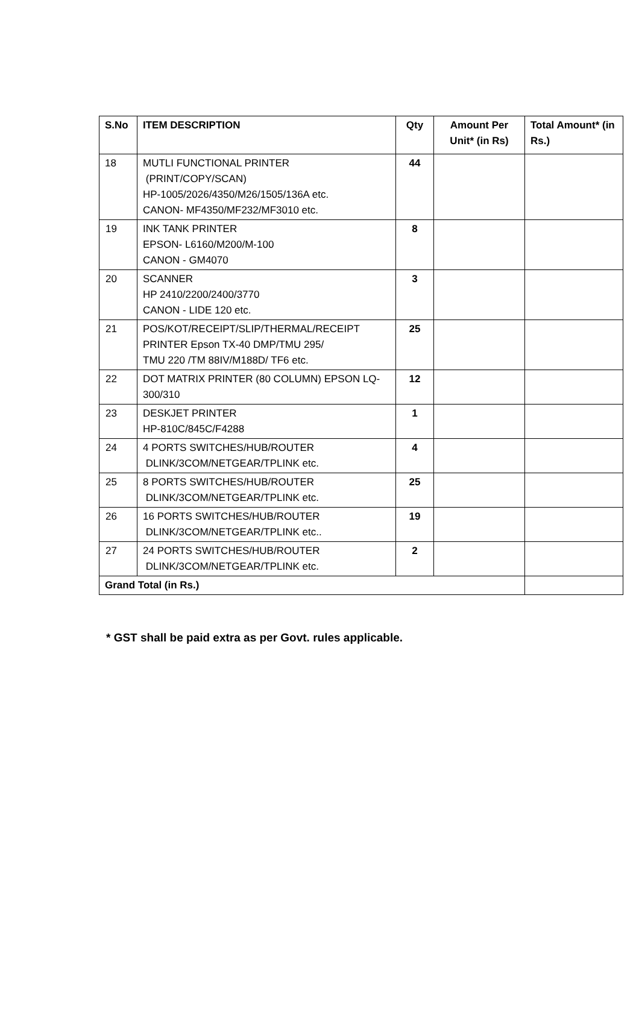| S.No | ITEM DESCRIPTION | Qty | Amount Per Unit* (in Rs) | Total Amount* (in Rs.) |
| --- | --- | --- | --- | --- |
| 18 | MUTLI FUNCTIONAL PRINTER (PRINT/COPY/SCAN) HP-1005/2026/4350/M26/1505/136A etc. CANON- MF4350/MF232/MF3010 etc. | 44 | | |
| 19 | INK TANK PRINTER EPSON- L6160/M200/M-100 CANON - GM4070 | 8 | | |
| 20 | SCANNER HP 2410/2200/2400/3770 CANON - LIDE 120 etc. | 3 | | |
| 21 | POS/KOT/RECEIPT/SLIP/THERMAL/RECEIPT PRINTER Epson TX-40 DMP/TMU 295/ TMU 220 /TM 88IV/M188D/ TF6 etc. | 25 | | |
| 22 | DOT MATRIX PRINTER (80 COLUMN) EPSON LQ-300/310 | 12 | | |
| 23 | DESKJET PRINTER HP-810C/845C/F4288 | 1 | | |
| 24 | 4 PORTS SWITCHES/HUB/ROUTER DLINK/3COM/NETGEAR/TPLINK etc. | 4 | | |
| 25 | 8 PORTS SWITCHES/HUB/ROUTER DLINK/3COM/NETGEAR/TPLINK etc. | 25 | | |
| 26 | 16 PORTS SWITCHES/HUB/ROUTER DLINK/3COM/NETGEAR/TPLINK etc.. | 19 | | |
| 27 | 24 PORTS SWITCHES/HUB/ROUTER DLINK/3COM/NETGEAR/TPLINK etc. | 2 | | |
| Grand Total (in Rs.) | | | | |
* GST shall be paid extra as per Govt. rules applicable.